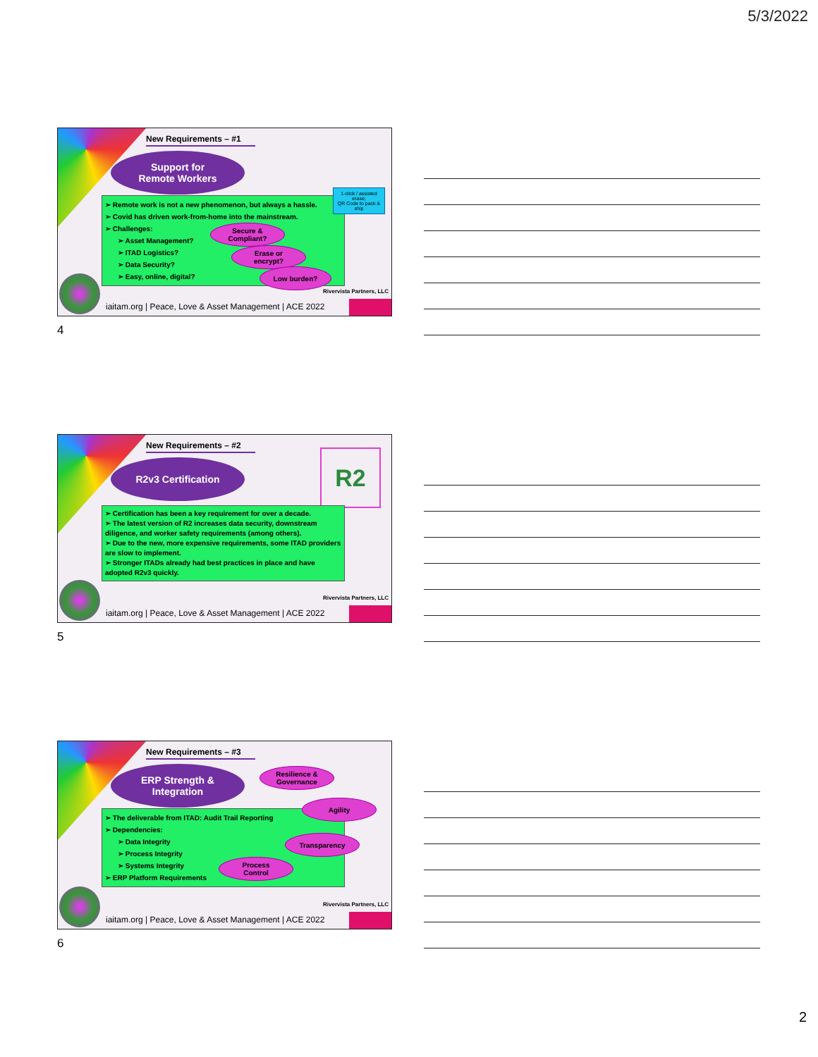5/3/2022
New Requirements – #1
Support for
Remote Workers
➢ Remote work is not a new phenomenon, but always a hassle.
➢ Covid has driven work-from-home into the mainstream.
➢ Challenges:
➢ Asset Management?
➢ ITAD Logistics?
➢ Data Security?
➢ Easy, online, digital?
1-click / assisted erase;
QR Code to pack & ship
Secure &
Compliant?
Erase or
encrypt?
Low burden?
Rivervista Partners, LLC
iaitam.org | Peace, Love & Asset Management | ACE 2022
4
New Requirements – #2
R2v3 Certification R2
➢ Certification has been a key requirement for over a decade.
➢ The latest version of R2 increases data security, downstream diligence, and worker safety requirements (among others).
➢ Due to the new, more expensive requirements, some ITAD providers are slow to implement.
➢ Stronger ITADs already had best practices in place and have adopted R2v3 quickly.
Rivervista Partners, LLC
iaitam.org | Peace, Love & Asset Management | ACE 2022
5
New Requirements – #3
ERP Strength &
Integration
Resilience &
Governance
➢ The deliverable from ITAD: Audit Trail Reporting
➢ Dependencies:
➢ Data Integrity
➢ Process Integrity
➢ Systems Integrity
➢ ERP Platform Requirements
Agility
Transparency
Process
Control
Rivervista Partners, LLC
iaitam.org | Peace, Love & Asset Management | ACE 2022
6
2